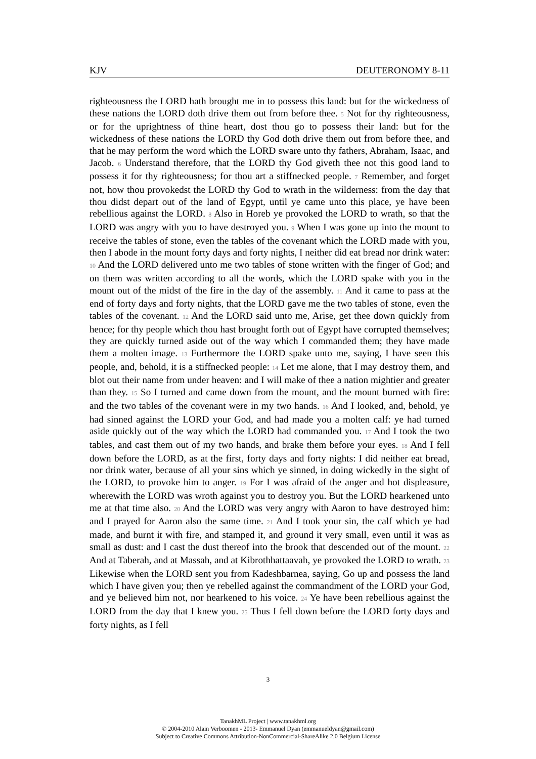KJV DEUTERONOMY 8-11
righteousness the LORD hath brought me in to possess this land: but for the wickedness of these nations the LORD doth drive them out from before thee. 5 Not for thy righteousness, or for the uprightness of thine heart, dost thou go to possess their land: but for the wickedness of these nations the LORD thy God doth drive them out from before thee, and that he may perform the word which the LORD sware unto thy fathers, Abraham, Isaac, and Jacob. 6 Understand therefore, that the LORD thy God giveth thee not this good land to possess it for thy righteousness; for thou art a stiffnecked people. 7 Remember, and forget not, how thou provokedst the LORD thy God to wrath in the wilderness: from the day that thou didst depart out of the land of Egypt, until ye came unto this place, ye have been rebellious against the LORD. 8 Also in Horeb ye provoked the LORD to wrath, so that the LORD was angry with you to have destroyed you. 9 When I was gone up into the mount to receive the tables of stone, even the tables of the covenant which the LORD made with you, then I abode in the mount forty days and forty nights, I neither did eat bread nor drink water: 10 And the LORD delivered unto me two tables of stone written with the finger of God; and on them was written according to all the words, which the LORD spake with you in the mount out of the midst of the fire in the day of the assembly. 11 And it came to pass at the end of forty days and forty nights, that the LORD gave me the two tables of stone, even the tables of the covenant. 12 And the LORD said unto me, Arise, get thee down quickly from hence; for thy people which thou hast brought forth out of Egypt have corrupted themselves; they are quickly turned aside out of the way which I commanded them; they have made them a molten image. 13 Furthermore the LORD spake unto me, saying, I have seen this people, and, behold, it is a stiffnecked people: 14 Let me alone, that I may destroy them, and blot out their name from under heaven: and I will make of thee a nation mightier and greater than they. 15 So I turned and came down from the mount, and the mount burned with fire: and the two tables of the covenant were in my two hands. 16 And I looked, and, behold, ye had sinned against the LORD your God, and had made you a molten calf: ye had turned aside quickly out of the way which the LORD had commanded you. 17 And I took the two tables, and cast them out of my two hands, and brake them before your eyes. 18 And I fell down before the LORD, as at the first, forty days and forty nights: I did neither eat bread, nor drink water, because of all your sins which ye sinned, in doing wickedly in the sight of the LORD, to provoke him to anger. 19 For I was afraid of the anger and hot displeasure, wherewith the LORD was wroth against you to destroy you. But the LORD hearkened unto me at that time also. 20 And the LORD was very angry with Aaron to have destroyed him: and I prayed for Aaron also the same time. 21 And I took your sin, the calf which ye had made, and burnt it with fire, and stamped it, and ground it very small, even until it was as small as dust: and I cast the dust thereof into the brook that descended out of the mount. 22 And at Taberah, and at Massah, and at Kibrothhattaavah, ye provoked the LORD to wrath. 23 Likewise when the LORD sent you from Kadeshbarnea, saying, Go up and possess the land which I have given you; then ye rebelled against the commandment of the LORD your God, and ye believed him not, nor hearkened to his voice. 24 Ye have been rebellious against the LORD from the day that I knew you. 25 Thus I fell down before the LORD forty days and forty nights, as I fell
3
TanakhML Project | www.tanakhml.org
© 2004-2010 Alain Verboomen - 2013- Emmanuel Dyan (emmanueldyan@gmail.com)
Subject to Creative Commons Attribution-NonCommercial-ShareAlike 2.0 Belgium License